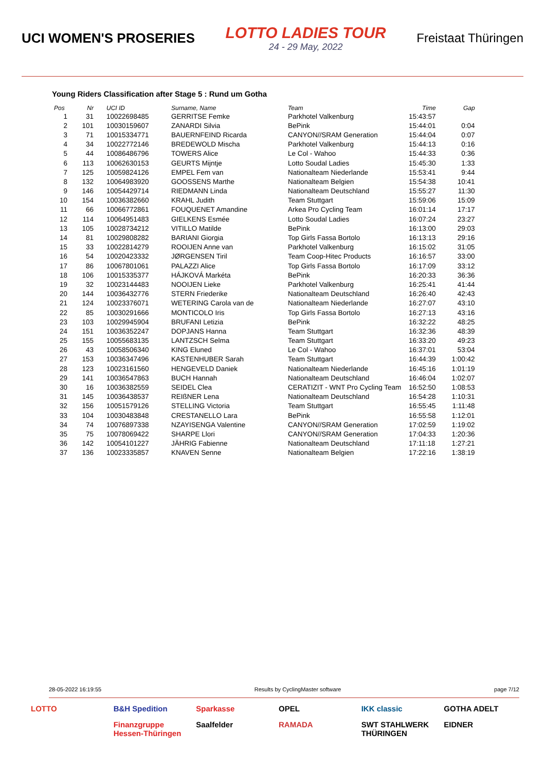UCI WOMEN'S PROSERIES
LOTTO LADIES TOUR
24 - 29 May, 2022
Freistaat Thüringen
Young Riders Classification after Stage 5 : Rund um Gotha
| Pos | Nr | UCI ID | Surname, Name | Team | Time | Gap |
| --- | --- | --- | --- | --- | --- | --- |
| 1 | 31 | 10022698485 | GERRITSE Femke | Parkhotel Valkenburg | 15:43:57 | |
| 2 | 101 | 10030159607 | ZANARDI Silvia | BePink | 15:44:01 | 0:04 |
| 3 | 71 | 10015334771 | BAUERNFEIND Ricarda | CANYON//SRAM Generation | 15:44:04 | 0:07 |
| 4 | 34 | 10022772146 | BREDEWOLD Mischa | Parkhotel Valkenburg | 15:44:13 | 0:16 |
| 5 | 44 | 10086486796 | TOWERS Alice | Le Col - Wahoo | 15:44:33 | 0:36 |
| 6 | 113 | 10062630153 | GEURTS Mijntje | Lotto Soudal Ladies | 15:45:30 | 1:33 |
| 7 | 125 | 10059824126 | EMPEL Fem van | Nationalteam Niederlande | 15:53:41 | 9:44 |
| 8 | 132 | 10064983920 | GOOSSENS Marthe | Nationalteam Belgien | 15:54:38 | 10:41 |
| 9 | 146 | 10054429714 | RIEDMANN Linda | Nationalteam Deutschland | 15:55:27 | 11:30 |
| 10 | 154 | 10036382660 | KRAHL Judith | Team Stuttgart | 15:59:06 | 15:09 |
| 11 | 66 | 10066772861 | FOUQUENET Amandine | Arkea Pro Cycling Team | 16:01:14 | 17:17 |
| 12 | 114 | 10064951483 | GIELKENS Esmée | Lotto Soudal Ladies | 16:07:24 | 23:27 |
| 13 | 105 | 10028734212 | VITILLO Matilde | BePink | 16:13:00 | 29:03 |
| 14 | 81 | 10029808282 | BARIANI Giorgia | Top Girls Fassa Bortolo | 16:13:13 | 29:16 |
| 15 | 33 | 10022814279 | ROOIJEN Anne van | Parkhotel Valkenburg | 16:15:02 | 31:05 |
| 16 | 54 | 10020423332 | JØRGENSEN Tiril | Team Coop-Hitec Products | 16:16:57 | 33:00 |
| 17 | 86 | 10067801061 | PALAZZI Alice | Top Girls Fassa Bortolo | 16:17:09 | 33:12 |
| 18 | 106 | 10015335377 | HÁJKOVÁ Markéta | BePink | 16:20:33 | 36:36 |
| 19 | 32 | 10023144483 | NOOIJEN Lieke | Parkhotel Valkenburg | 16:25:41 | 41:44 |
| 20 | 144 | 10036432776 | STERN Friederike | Nationalteam Deutschland | 16:26:40 | 42:43 |
| 21 | 124 | 10023376071 | WETERING Carola van de | Nationalteam Niederlande | 16:27:07 | 43:10 |
| 22 | 85 | 10030291666 | MONTICOLO Iris | Top Girls Fassa Bortolo | 16:27:13 | 43:16 |
| 23 | 103 | 10029945904 | BRUFANI Letizia | BePink | 16:32:22 | 48:25 |
| 24 | 151 | 10036352247 | DOPJANS Hanna | Team Stuttgart | 16:32:36 | 48:39 |
| 25 | 155 | 10055683135 | LANTZSCH Selma | Team Stuttgart | 16:33:20 | 49:23 |
| 26 | 43 | 10058506340 | KING Eluned | Le Col - Wahoo | 16:37:01 | 53:04 |
| 27 | 153 | 10036347496 | KASTENHUBER Sarah | Team Stuttgart | 16:44:39 | 1:00:42 |
| 28 | 123 | 10023161560 | HENGEVELD Daniek | Nationalteam Niederlande | 16:45:16 | 1:01:19 |
| 29 | 141 | 10036547863 | BUCH Hannah | Nationalteam Deutschland | 16:46:04 | 1:02:07 |
| 30 | 16 | 10036382559 | SEIDEL Clea | CERATIZIT - WNT Pro Cycling Team | 16:52:50 | 1:08:53 |
| 31 | 145 | 10036438537 | REIßNER Lena | Nationalteam Deutschland | 16:54:28 | 1:10:31 |
| 32 | 156 | 10051579126 | STELLING Victoria | Team Stuttgart | 16:55:45 | 1:11:48 |
| 33 | 104 | 10030483848 | CRESTANELLO Lara | BePink | 16:55:58 | 1:12:01 |
| 34 | 74 | 10076897338 | NZAYISENGA Valentine | CANYON//SRAM Generation | 17:02:59 | 1:19:02 |
| 35 | 75 | 10078069422 | SHARPE Llori | CANYON//SRAM Generation | 17:04:33 | 1:20:36 |
| 36 | 142 | 10054101227 | JÄHRIG Fabienne | Nationalteam Deutschland | 17:11:18 | 1:27:21 |
| 37 | 136 | 10023335857 | KNAVEN Senne | Nationalteam Belgien | 17:22:16 | 1:38:19 |
28-05-2022 16:19:55 Results by CyclingMaster software page 7/12
LOTTO B&H Spedition Sparkasse OPEL IKK classic GOTHA ADELT Finanzgruppe Hessen-Thüringen Saalfelder RAMADA SWT STAHLWERK THÜRINGEN EIDNER